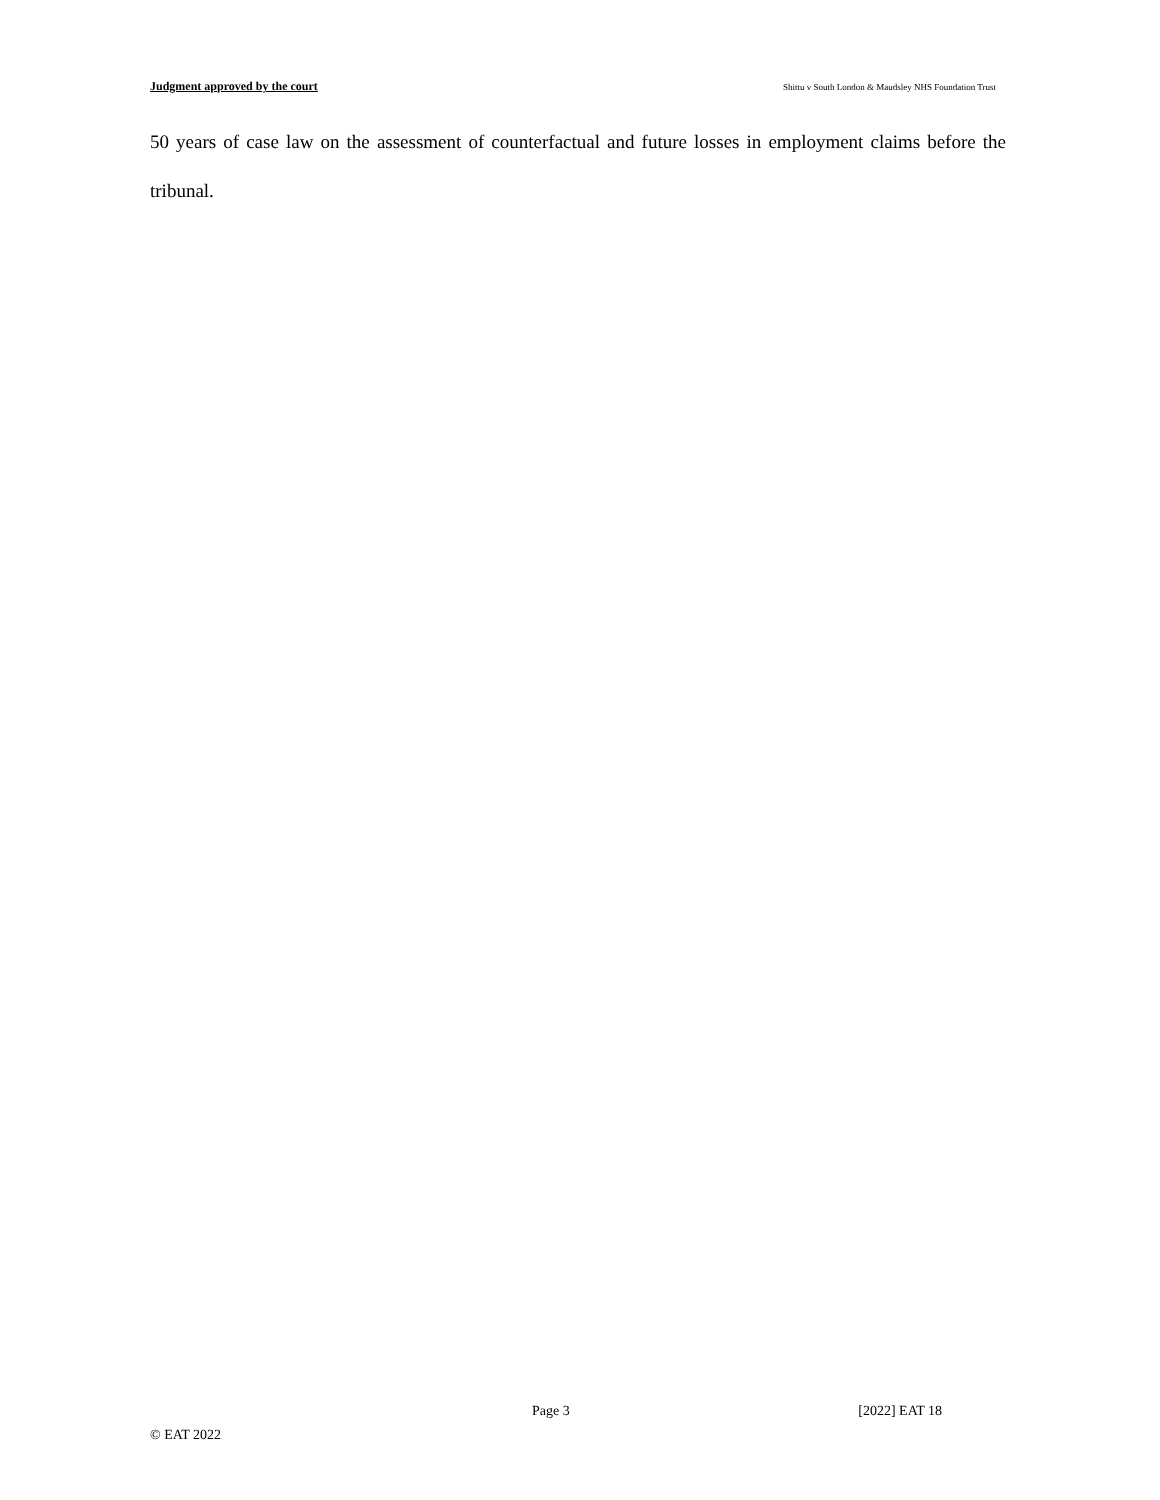Judgment approved by the court Shittu v South London & Maudsley NHS Foundation Trust
50 years of case law on the assessment of counterfactual and future losses in employment claims before the tribunal.
Page 3 [2022] EAT 18
© EAT 2022